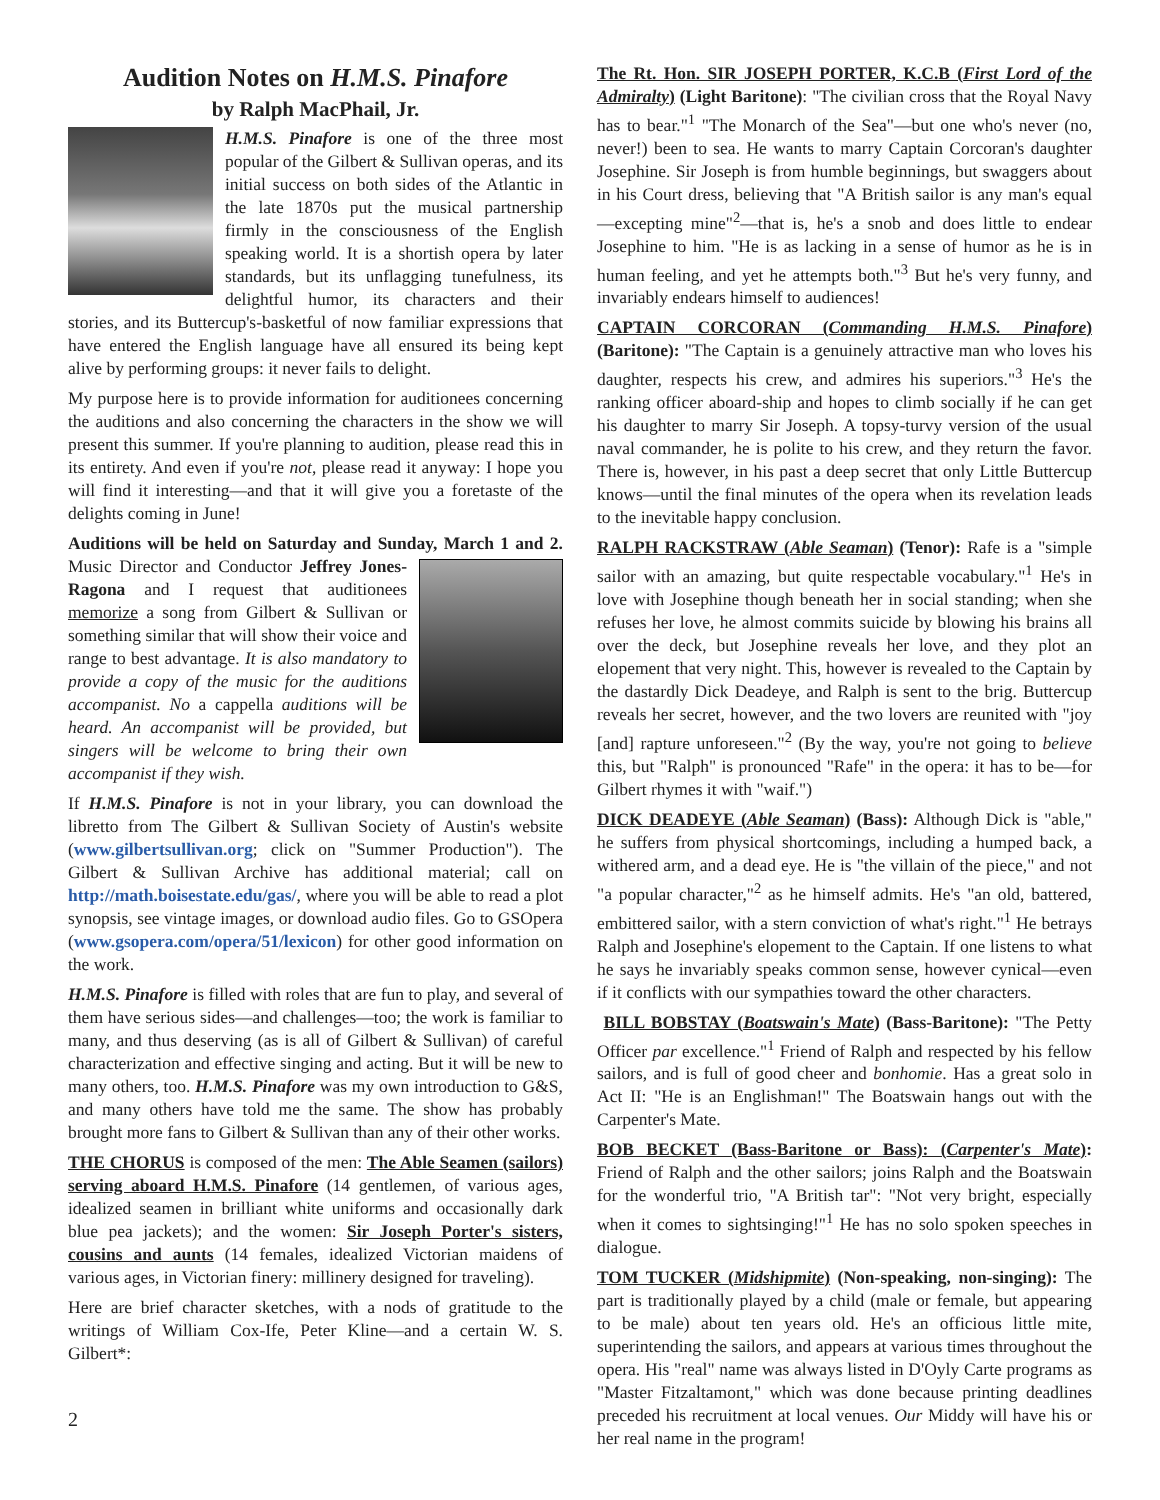Audition Notes on H.M.S. Pinafore
by Ralph MacPhail, Jr.
H.M.S. Pinafore is one of the three most popular of the Gilbert & Sullivan operas, and its initial success on both sides of the Atlantic in the late 1870s put the musical partnership firmly in the consciousness of the English speaking world. It is a shortish opera by later standards, but its unflagging tunefulness, its delightful humor, its characters and their stories, and its Buttercup's-basketful of now familiar expressions that have entered the English language have all ensured its being kept alive by performing groups: it never fails to delight.
My purpose here is to provide information for auditionees concerning the auditions and also concerning the characters in the show we will present this summer. If you're planning to audition, please read this in its entirety. And even if you're not, please read it anyway: I hope you will find it interesting—and that it will give you a foretaste of the delights coming in June!
Auditions will be held on Saturday and Sunday, March 1 and 2. Music Director and Conductor Jeffrey Jones-Ragona and I request that auditionees memorize a song from Gilbert & Sullivan or something similar that will show their voice and range to best advantage. It is also mandatory to provide a copy of the music for the auditions accompanist. No a cappella auditions will be heard. An accompanist will be provided, but singers will be welcome to bring their own accompanist if they wish.
If H.M.S. Pinafore is not in your library, you can download the libretto from The Gilbert & Sullivan Society of Austin's website (www.gilbertsullivan.org; click on "Summer Production"). The Gilbert & Sullivan Archive has additional material; call on http://math.boisestate.edu/gas/, where you will be able to read a plot synopsis, see vintage images, or download audio files. Go to GSOpera (www.gsopera.com/opera/51/lexicon) for other good information on the work.
H.M.S. Pinafore is filled with roles that are fun to play, and several of them have serious sides—and challenges—too; the work is familiar to many, and thus deserving (as is all of Gilbert & Sullivan) of careful characterization and effective singing and acting. But it will be new to many others, too. H.M.S. Pinafore was my own introduction to G&S, and many others have told me the same. The show has probably brought more fans to Gilbert & Sullivan than any of their other works.
THE CHORUS is composed of the men: The Able Seamen (sailors) serving aboard H.M.S. Pinafore (14 gentlemen, of various ages, idealized seamen in brilliant white uniforms and occasionally dark blue pea jackets); and the women: Sir Joseph Porter's sisters, cousins and aunts (14 females, idealized Victorian maidens of various ages, in Victorian finery: millinery designed for traveling).
Here are brief character sketches, with a nods of gratitude to the writings of William Cox-Ife, Peter Kline—and a certain W. S. Gilbert*:
The Rt. Hon. SIR JOSEPH PORTER, K.C.B (First Lord of the Admiralty) (Light Baritone): "The civilian cross that the Royal Navy has to bear."<sup>1</sup> "The Monarch of the Sea"—but one who's never (no, never!) been to sea. He wants to marry Captain Corcoran's daughter Josephine. Sir Joseph is from humble beginnings, but swaggers about in his Court dress, believing that "A British sailor is any man's equal—excepting mine"<sup>2</sup>—that is, he's a snob and does little to endear Josephine to him. "He is as lacking in a sense of humor as he is in human feeling, and yet he attempts both."<sup>3</sup> But he's very funny, and invariably endears himself to audiences!
CAPTAIN CORCORAN (Commanding H.M.S. Pinafore) (Baritone): "The Captain is a genuinely attractive man who loves his daughter, respects his crew, and admires his superiors."<sup>3</sup> He's the ranking officer aboard-ship and hopes to climb socially if he can get his daughter to marry Sir Joseph. A topsy-turvy version of the usual naval commander, he is polite to his crew, and they return the favor. There is, however, in his past a deep secret that only Little Buttercup knows—until the final minutes of the opera when its revelation leads to the inevitable happy conclusion.
RALPH RACKSTRAW (Able Seaman) (Tenor): Rafe is a "simple sailor with an amazing, but quite respectable vocabulary."<sup>1</sup> He's in love with Josephine though beneath her in social standing; when she refuses her love, he almost commits suicide by blowing his brains all over the deck, but Josephine reveals her love, and they plot an elopement that very night. This, however is revealed to the Captain by the dastardly Dick Deadeye, and Ralph is sent to the brig. Buttercup reveals her secret, however, and the two lovers are reunited with "joy [and] rapture unforeseen."<sup>2</sup> (By the way, you're not going to believe this, but "Ralph" is pronounced "Rafe" in the opera: it has to be—for Gilbert rhymes it with "waif.")
DICK DEADEYE (Able Seaman) (Bass): Although Dick is "able," he suffers from physical shortcomings, including a humped back, a withered arm, and a dead eye. He is "the villain of the piece," and not "a popular character,"<sup>2</sup> as he himself admits. He's "an old, battered, embittered sailor, with a stern conviction of what's right."<sup>1</sup> He betrays Ralph and Josephine's elopement to the Captain. If one listens to what he says he invariably speaks common sense, however cynical—even if it conflicts with our sympathies toward the other characters.
BILL BOBSTAY (Boatswain's Mate) (Bass-Baritone): "The Petty Officer par excellence."<sup>1</sup> Friend of Ralph and respected by his fellow sailors, and is full of good cheer and bonhomie. Has a great solo in Act II: "He is an Englishman!" The Boatswain hangs out with the Carpenter's Mate.
BOB BECKET (Bass-Baritone or Bass): (Carpenter's Mate): Friend of Ralph and the other sailors; joins Ralph and the Boatswain for the wonderful trio, "A British tar": "Not very bright, especially when it comes to sightsinging!"<sup>1</sup> He has no solo spoken speeches in dialogue.
TOM TUCKER (Midshipmite) (Non-speaking, non-singing): The part is traditionally played by a child (male or female, but appearing to be male) about ten years old. He's an officious little mite, superintending the sailors, and appears at various times throughout the opera. His "real" name was always listed in D'Oyly Carte programs as "Master Fitzaltamont," which was done because printing deadlines preceded his recruitment at local venues. Our Middy will have his or her real name in the program!
2